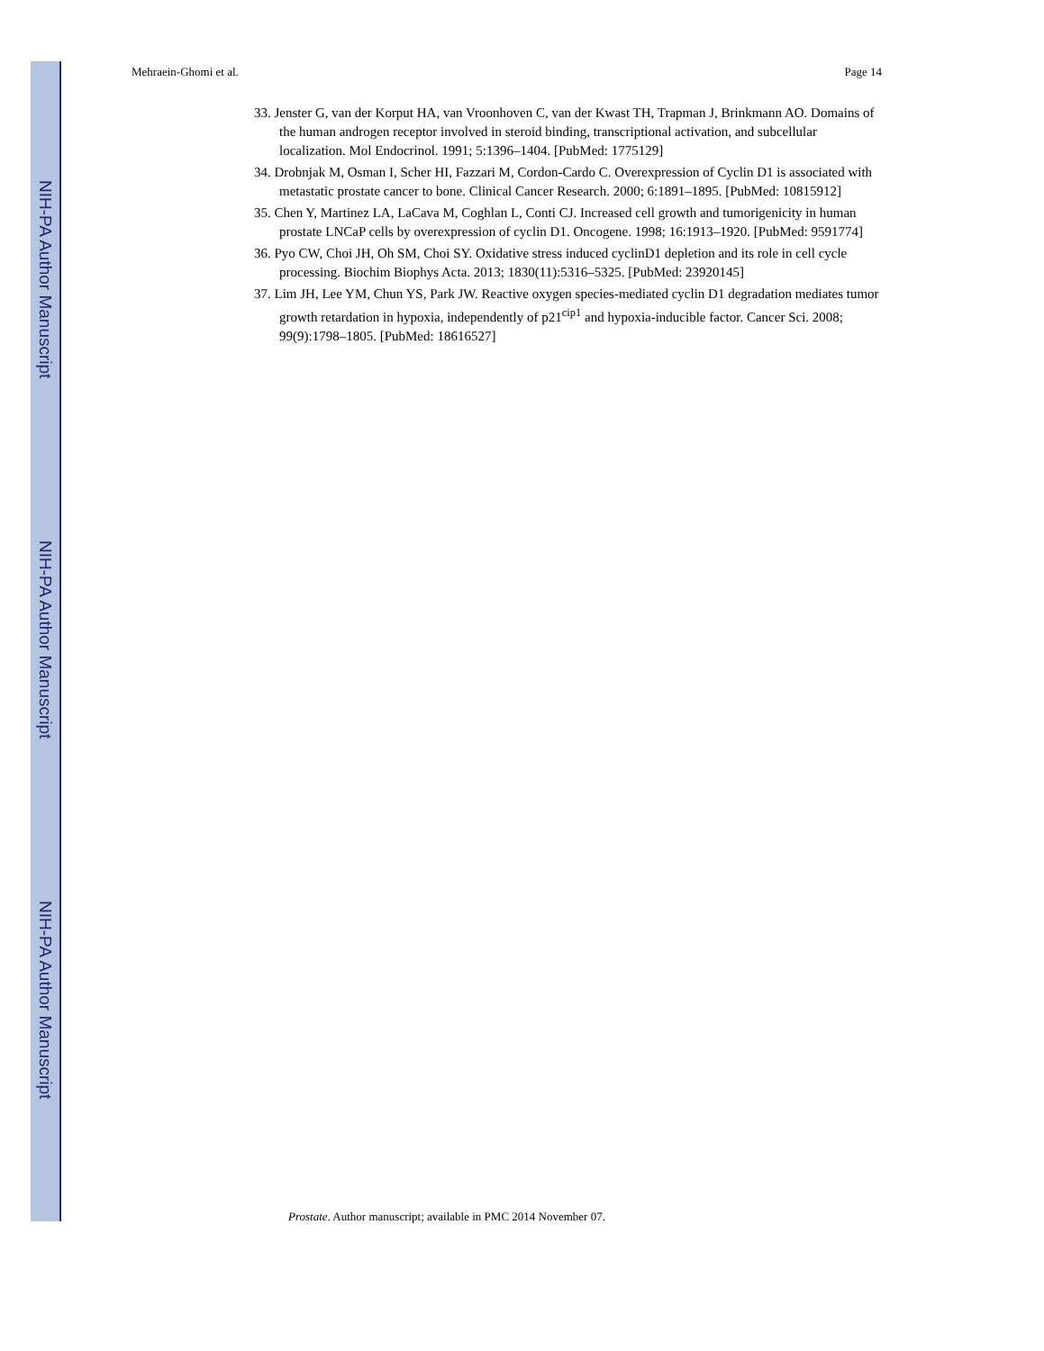NIH-PA Author Manuscript
NIH-PA Author Manuscript
NIH-PA Author Manuscript
Mehraein-Ghomi et al. Page 14
33. Jenster G, van der Korput HA, van Vroonhoven C, van der Kwast TH, Trapman J, Brinkmann AO. Domains of the human androgen receptor involved in steroid binding, transcriptional activation, and subcellular localization. Mol Endocrinol. 1991; 5:1396–1404. [PubMed: 1775129]
34. Drobnjak M, Osman I, Scher HI, Fazzari M, Cordon-Cardo C. Overexpression of Cyclin D1 is associated with metastatic prostate cancer to bone. Clinical Cancer Research. 2000; 6:1891–1895. [PubMed: 10815912]
35. Chen Y, Martinez LA, LaCava M, Coghlan L, Conti CJ. Increased cell growth and tumorigenicity in human prostate LNCaP cells by overexpression of cyclin D1. Oncogene. 1998; 16:1913–1920. [PubMed: 9591774]
36. Pyo CW, Choi JH, Oh SM, Choi SY. Oxidative stress induced cyclinD1 depletion and its role in cell cycle processing. Biochim Biophys Acta. 2013; 1830(11):5316–5325. [PubMed: 23920145]
37. Lim JH, Lee YM, Chun YS, Park JW. Reactive oxygen species-mediated cyclin D1 degradation mediates tumor growth retardation in hypoxia, independently of p21<sup>cip1</sup> and hypoxia-inducible factor. Cancer Sci. 2008; 99(9):1798–1805. [PubMed: 18616527]
Prostate. Author manuscript; available in PMC 2014 November 07.